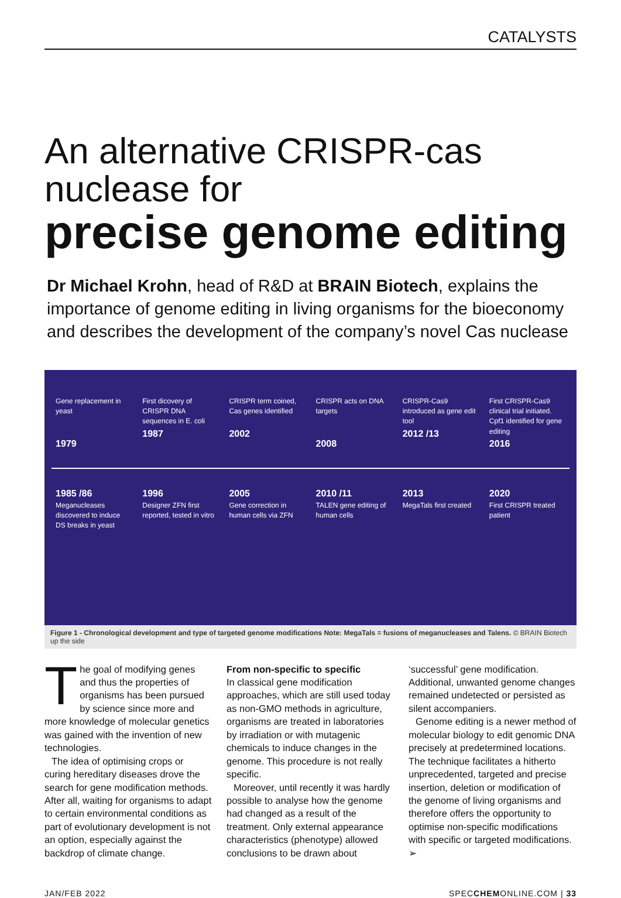CATALYSTS
An alternative CRISPR-cas nuclease for
precise genome editing
Dr Michael Krohn, head of R&D at BRAIN Biotech, explains the importance of genome editing in living organisms for the bioeconomy and describes the development of the company’s novel Cas nuclease
Gene replacement in yeast
1979
First dicovery of CRISPR DNA sequences in E. coli
1987
CRISPR term coined, Cas genes identified
2002
CRISPR acts on DNA targets
2008
CRISPR-Cas9 introduced as gene edit tool
2012 /13
First CRISPR-Cas9 clinical trial initiated. Cpf1 identified for gene editing
2016
1985 /86
Meganucleases discovered to induce DS breaks in yeast
1996
Designer ZFN first reported, tested in vitro
2005
Gene correction in human cells via ZFN
2010 /11
TALEN gene editing of human cells
2013
MegaTals first created
2020
First CRISPR treated patient
Figure 1 - Chronological development and type of targeted genome modifications Note: MegaTals = fusions of meganucleases and Talens. © BRAIN Biotech up the side
The goal of modifying genes and thus the properties of organisms has been pursued by science since more and more knowledge of molecular genetics was gained with the invention of new technologies.
The idea of optimising crops or curing hereditary diseases drove the search for gene modification methods. After all, waiting for organisms to adapt to certain environmental conditions as part of evolutionary development is not an option, especially against the backdrop of climate change.
From non-specific to specific
In classical gene modification approaches, which are still used today as non-GMO methods in agriculture, organisms are treated in laboratories by irradiation or with mutagenic chemicals to induce changes in the genome. This procedure is not really specific.
Moreover, until recently it was hardly possible to analyse how the genome had changed as a result of the treatment. Only external appearance characteristics (phenotype) allowed conclusions to be drawn about
‘successful’ gene modification. Additional, unwanted genome changes remained undetected or persisted as silent accompaniers.
Genome editing is a newer method of molecular biology to edit genomic DNA precisely at predetermined locations. The technique facilitates a hitherto unprecedented, targeted and precise insertion, deletion or modification of the genome of living organisms and therefore offers the opportunity to optimise non-specific modifications with specific or targeted modifications. ➢
JAN/FEB 2022 SPECCHEMONLINE.COM | 33